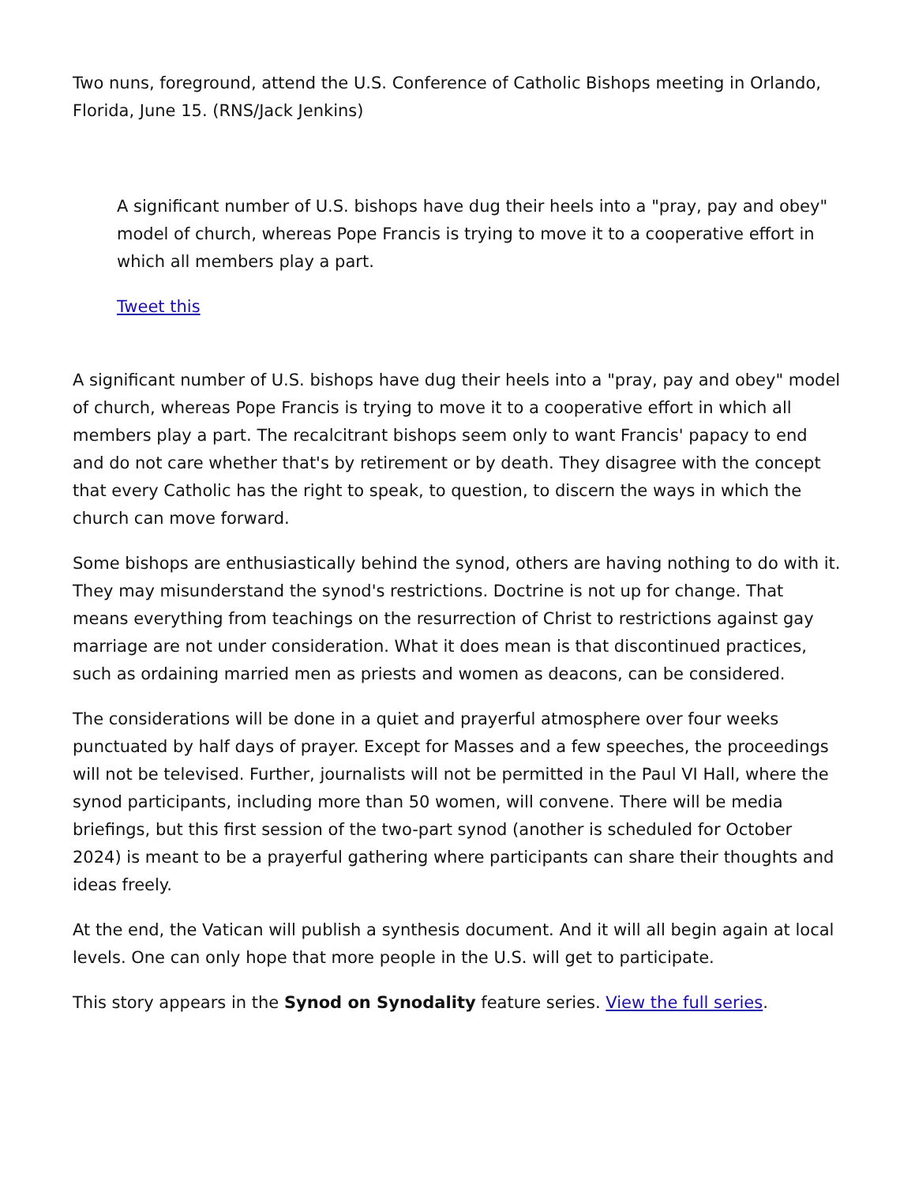Two nuns, foreground, attend the U.S. Conference of Catholic Bishops meeting in Orlando, Florida, June 15. (RNS/Jack Jenkins)
A significant number of U.S. bishops have dug their heels into a "pray, pay and obey" model of church, whereas Pope Francis is trying to move it to a cooperative effort in which all members play a part.
Tweet this
A significant number of U.S. bishops have dug their heels into a "pray, pay and obey" model of church, whereas Pope Francis is trying to move it to a cooperative effort in which all members play a part. The recalcitrant bishops seem only to want Francis' papacy to end and do not care whether that's by retirement or by death. They disagree with the concept that every Catholic has the right to speak, to question, to discern the ways in which the church can move forward.
Some bishops are enthusiastically behind the synod, others are having nothing to do with it. They may misunderstand the synod's restrictions. Doctrine is not up for change. That means everything from teachings on the resurrection of Christ to restrictions against gay marriage are not under consideration. What it does mean is that discontinued practices, such as ordaining married men as priests and women as deacons, can be considered.
The considerations will be done in a quiet and prayerful atmosphere over four weeks punctuated by half days of prayer. Except for Masses and a few speeches, the proceedings will not be televised. Further, journalists will not be permitted in the Paul VI Hall, where the synod participants, including more than 50 women, will convene. There will be media briefings, but this first session of the two-part synod (another is scheduled for October 2024) is meant to be a prayerful gathering where participants can share their thoughts and ideas freely.
At the end, the Vatican will publish a synthesis document. And it will all begin again at local levels. One can only hope that more people in the U.S. will get to participate.
This story appears in the Synod on Synodality feature series. View the full series.